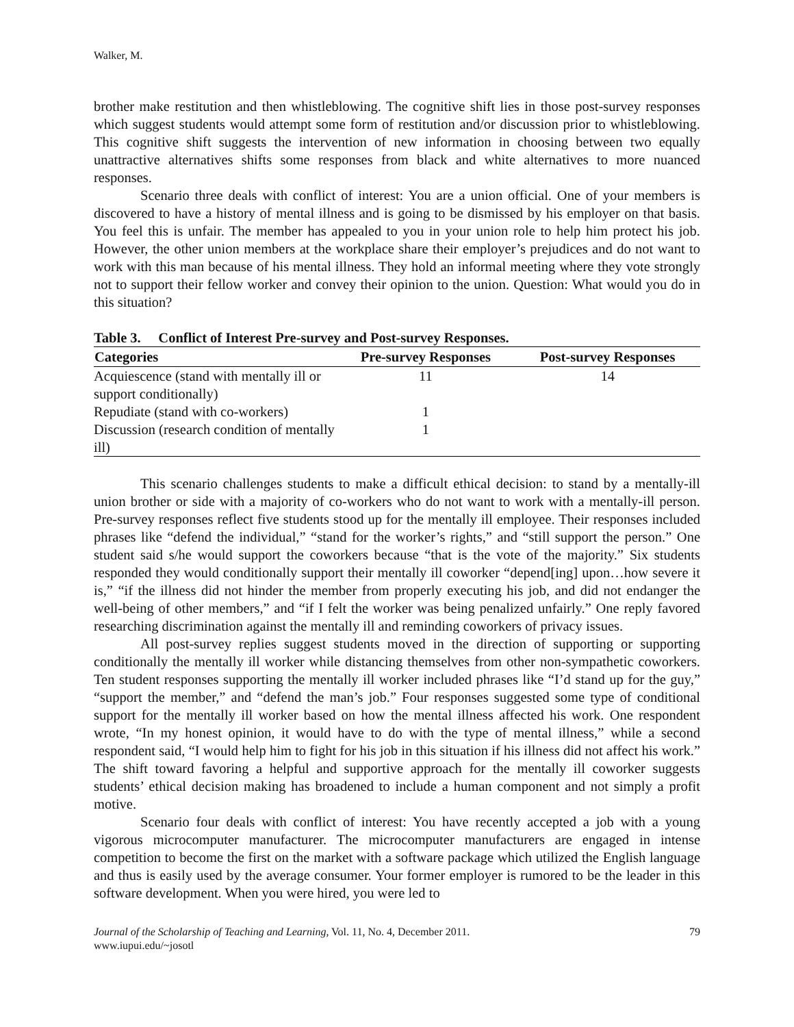Walker, M.
brother make restitution and then whistleblowing. The cognitive shift lies in those post-survey responses which suggest students would attempt some form of restitution and/or discussion prior to whistleblowing. This cognitive shift suggests the intervention of new information in choosing between two equally unattractive alternatives shifts some responses from black and white alternatives to more nuanced responses.
Scenario three deals with conflict of interest: You are a union official. One of your members is discovered to have a history of mental illness and is going to be dismissed by his employer on that basis. You feel this is unfair. The member has appealed to you in your union role to help him protect his job. However, the other union members at the workplace share their employer’s prejudices and do not want to work with this man because of his mental illness. They hold an informal meeting where they vote strongly not to support their fellow worker and convey their opinion to the union. Question: What would you do in this situation?
Table 3. Conflict of Interest Pre-survey and Post-survey Responses.
| Categories | Pre-survey Responses | Post-survey Responses |
| --- | --- | --- |
| Acquiescence (stand with mentally ill or support conditionally) | 11 | 14 |
| Repudiate (stand with co-workers) | 1 | |
| Discussion (research condition of mentally ill) | 1 | |
This scenario challenges students to make a difficult ethical decision: to stand by a mentally-ill union brother or side with a majority of co-workers who do not want to work with a mentally-ill person. Pre-survey responses reflect five students stood up for the mentally ill employee. Their responses included phrases like “defend the individual,” “stand for the worker’s rights,” and “still support the person.” One student said s/he would support the coworkers because “that is the vote of the majority.” Six students responded they would conditionally support their mentally ill coworker “depend[ing] upon…how severe it is,” “if the illness did not hinder the member from properly executing his job, and did not endanger the well-being of other members,” and “if I felt the worker was being penalized unfairly.” One reply favored researching discrimination against the mentally ill and reminding coworkers of privacy issues.
All post-survey replies suggest students moved in the direction of supporting or supporting conditionally the mentally ill worker while distancing themselves from other non-sympathetic coworkers. Ten student responses supporting the mentally ill worker included phrases like “I’d stand up for the guy,” “support the member,” and “defend the man’s job.” Four responses suggested some type of conditional support for the mentally ill worker based on how the mental illness affected his work. One respondent wrote, “In my honest opinion, it would have to do with the type of mental illness,” while a second respondent said, “I would help him to fight for his job in this situation if his illness did not affect his work.” The shift toward favoring a helpful and supportive approach for the mentally ill coworker suggests students’ ethical decision making has broadened to include a human component and not simply a profit motive.
Scenario four deals with conflict of interest: You have recently accepted a job with a young vigorous microcomputer manufacturer. The microcomputer manufacturers are engaged in intense competition to become the first on the market with a software package which utilized the English language and thus is easily used by the average consumer. Your former employer is rumored to be the leader in this software development. When you were hired, you were led to
Journal of the Scholarship of Teaching and Learning, Vol. 11, No. 4, December 2011.
www.iupui.edu/~josotl
79